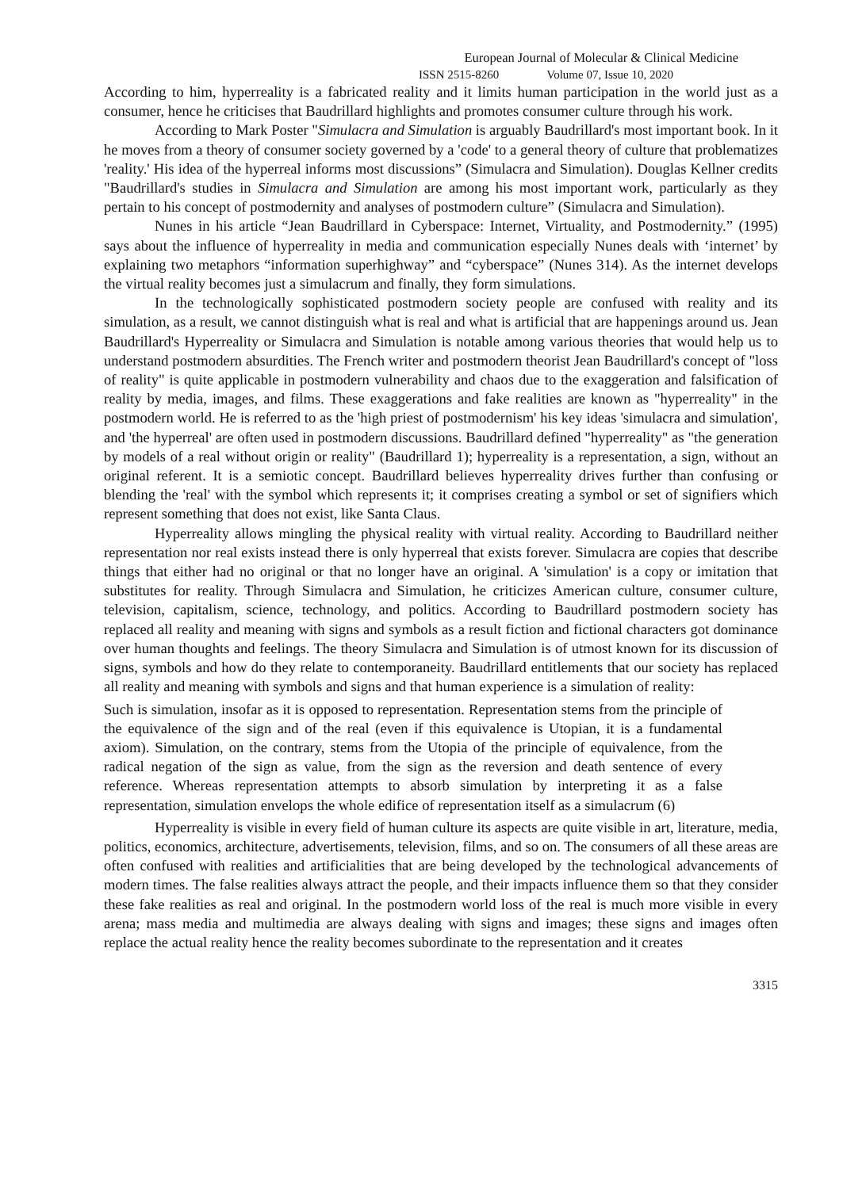European Journal of Molecular & Clinical Medicine
ISSN 2515-8260 Volume 07, Issue 10, 2020
According to him, hyperreality is a fabricated reality and it limits human participation in the world just as a consumer, hence he criticises that Baudrillard highlights and promotes consumer culture through his work.
According to Mark Poster "Simulacra and Simulation is arguably Baudrillard's most important book. In it he moves from a theory of consumer society governed by a 'code' to a general theory of culture that problematizes 'reality.' His idea of the hyperreal informs most discussions” (Simulacra and Simulation). Douglas Kellner credits "Baudrillard's studies in Simulacra and Simulation are among his most important work, particularly as they pertain to his concept of postmodernity and analyses of postmodern culture” (Simulacra and Simulation).
Nunes in his article “Jean Baudrillard in Cyberspace: Internet, Virtuality, and Postmodernity.” (1995) says about the influence of hyperreality in media and communication especially Nunes deals with ‘internet’ by explaining two metaphors “information superhighway” and “cyberspace” (Nunes 314). As the internet develops the virtual reality becomes just a simulacrum and finally, they form simulations.
In the technologically sophisticated postmodern society people are confused with reality and its simulation, as a result, we cannot distinguish what is real and what is artificial that are happenings around us. Jean Baudrillard's Hyperreality or Simulacra and Simulation is notable among various theories that would help us to understand postmodern absurdities. The French writer and postmodern theorist Jean Baudrillard's concept of "loss of reality" is quite applicable in postmodern vulnerability and chaos due to the exaggeration and falsification of reality by media, images, and films. These exaggerations and fake realities are known as "hyperreality" in the postmodern world. He is referred to as the 'high priest of postmodernism' his key ideas 'simulacra and simulation', and 'the hyperreal' are often used in postmodern discussions. Baudrillard defined "hyperreality" as "the generation by models of a real without origin or reality" (Baudrillard 1); hyperreality is a representation, a sign, without an original referent. It is a semiotic concept. Baudrillard believes hyperreality drives further than confusing or blending the 'real' with the symbol which represents it; it comprises creating a symbol or set of signifiers which represent something that does not exist, like Santa Claus.
Hyperreality allows mingling the physical reality with virtual reality. According to Baudrillard neither representation nor real exists instead there is only hyperreal that exists forever. Simulacra are copies that describe things that either had no original or that no longer have an original. A 'simulation' is a copy or imitation that substitutes for reality. Through Simulacra and Simulation, he criticizes American culture, consumer culture, television, capitalism, science, technology, and politics. According to Baudrillard postmodern society has replaced all reality and meaning with signs and symbols as a result fiction and fictional characters got dominance over human thoughts and feelings. The theory Simulacra and Simulation is of utmost known for its discussion of signs, symbols and how do they relate to contemporaneity. Baudrillard entitlements that our society has replaced all reality and meaning with symbols and signs and that human experience is a simulation of reality:
Such is simulation, insofar as it is opposed to representation. Representation stems from the principle of the equivalence of the sign and of the real (even if this equivalence is Utopian, it is a fundamental axiom). Simulation, on the contrary, stems from the Utopia of the principle of equivalence, from the radical negation of the sign as value, from the sign as the reversion and death sentence of every reference. Whereas representation attempts to absorb simulation by interpreting it as a false representation, simulation envelops the whole edifice of representation itself as a simulacrum (6)
Hyperreality is visible in every field of human culture its aspects are quite visible in art, literature, media, politics, economics, architecture, advertisements, television, films, and so on. The consumers of all these areas are often confused with realities and artificialities that are being developed by the technological advancements of modern times. The false realities always attract the people, and their impacts influence them so that they consider these fake realities as real and original. In the postmodern world loss of the real is much more visible in every arena; mass media and multimedia are always dealing with signs and images; these signs and images often replace the actual reality hence the reality becomes subordinate to the representation and it creates
3315